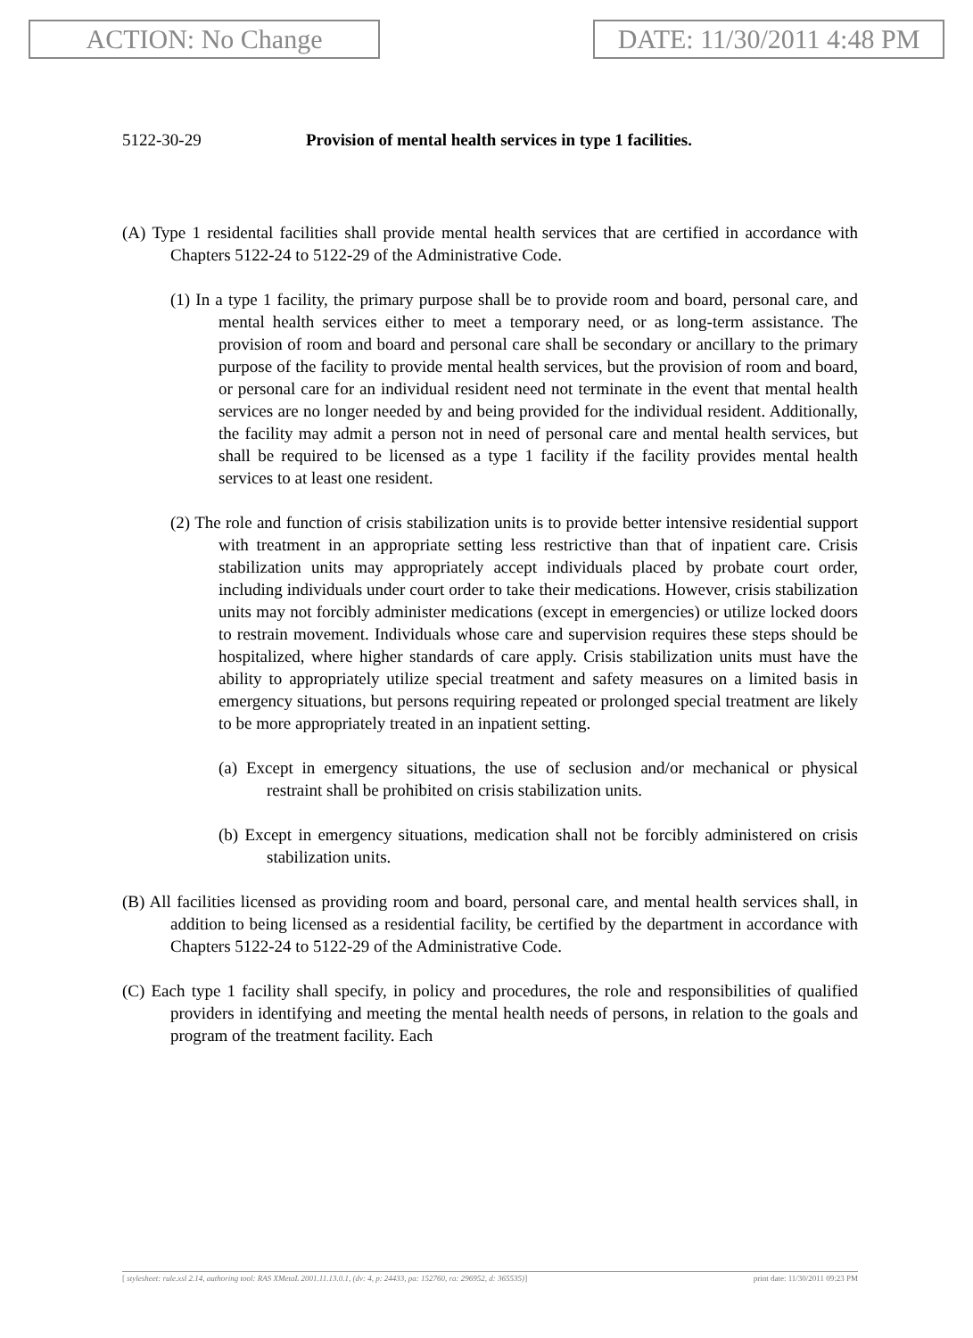ACTION: No Change DATE: 11/30/2011 4:48 PM
5122-30-29 Provision of mental health services in type 1 facilities.
(A) Type 1 residental facilities shall provide mental health services that are certified in accordance with Chapters 5122-24 to 5122-29 of the Administrative Code.
(1) In a type 1 facility, the primary purpose shall be to provide room and board, personal care, and mental health services either to meet a temporary need, or as long-term assistance. The provision of room and board and personal care shall be secondary or ancillary to the primary purpose of the facility to provide mental health services, but the provision of room and board, or personal care for an individual resident need not terminate in the event that mental health services are no longer needed by and being provided for the individual resident. Additionally, the facility may admit a person not in need of personal care and mental health services, but shall be required to be licensed as a type 1 facility if the facility provides mental health services to at least one resident.
(2) The role and function of crisis stabilization units is to provide better intensive residential support with treatment in an appropriate setting less restrictive than that of inpatient care. Crisis stabilization units may appropriately accept individuals placed by probate court order, including individuals under court order to take their medications. However, crisis stabilization units may not forcibly administer medications (except in emergencies) or utilize locked doors to restrain movement. Individuals whose care and supervision requires these steps should be hospitalized, where higher standards of care apply. Crisis stabilization units must have the ability to appropriately utilize special treatment and safety measures on a limited basis in emergency situations, but persons requiring repeated or prolonged special treatment are likely to be more appropriately treated in an inpatient setting.
(a) Except in emergency situations, the use of seclusion and/or mechanical or physical restraint shall be prohibited on crisis stabilization units.
(b) Except in emergency situations, medication shall not be forcibly administered on crisis stabilization units.
(B) All facilities licensed as providing room and board, personal care, and mental health services shall, in addition to being licensed as a residential facility, be certified by the department in accordance with Chapters 5122-24 to 5122-29 of the Administrative Code.
(C) Each type 1 facility shall specify, in policy and procedures, the role and responsibilities of qualified providers in identifying and meeting the mental health needs of persons, in relation to the goals and program of the treatment facility. Each
[ stylesheet: rule.xsl 2.14, authoring tool: RAS XMetaL 2001.11.13.0.1, (dv: 4, p: 24433, pa: 152760, ra: 296952, d: 365535)] print date: 11/30/2011 09:23 PM